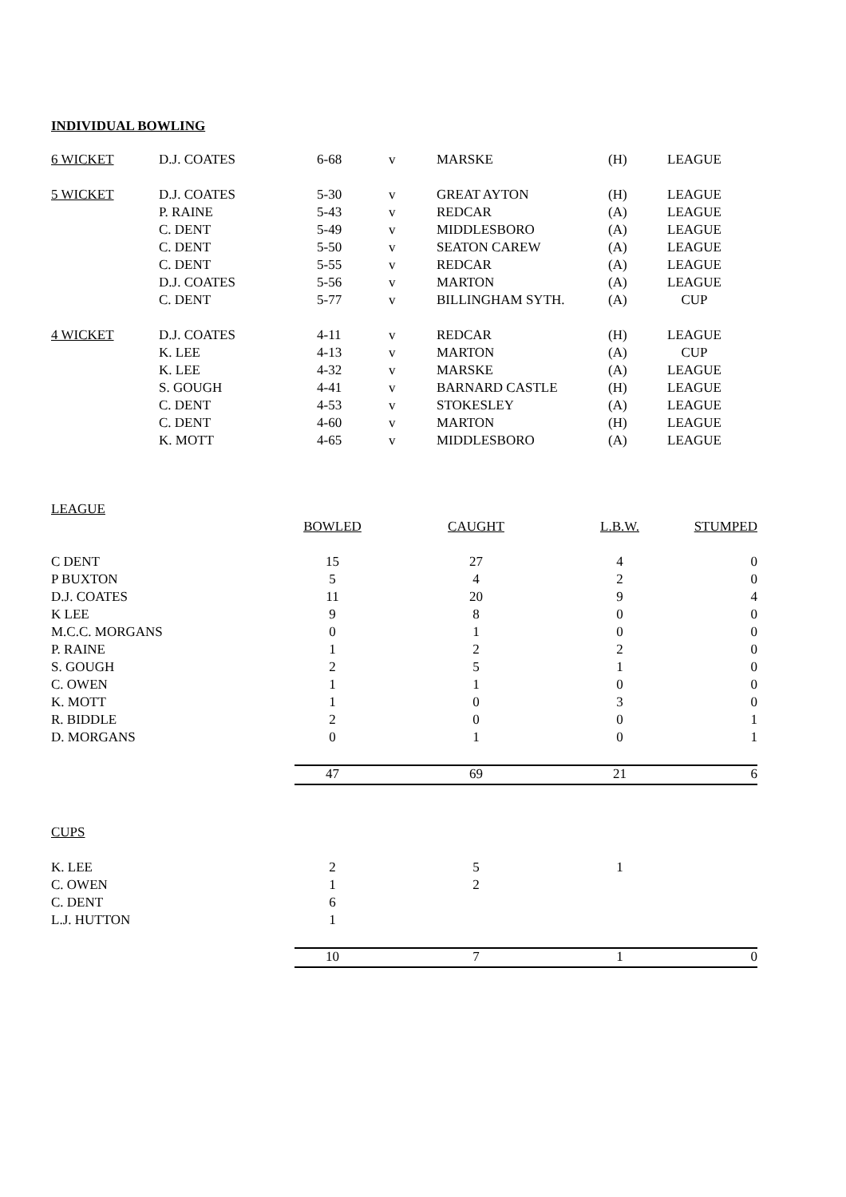INDIVIDUAL BOWLING
| 6 WICKET | D.J. COATES | 6-68 | v | MARSKE | (H) | LEAGUE |
| 5 WICKET | D.J. COATES | 5-30 | v | GREAT AYTON | (H) | LEAGUE |
| | P. RAINE | 5-43 | v | REDCAR | (A) | LEAGUE |
| | C. DENT | 5-49 | v | MIDDLESBORO | (A) | LEAGUE |
| | C. DENT | 5-50 | v | SEATON CAREW | (A) | LEAGUE |
| | C. DENT | 5-55 | v | REDCAR | (A) | LEAGUE |
| | D.J. COATES | 5-56 | v | MARTON | (A) | LEAGUE |
| | C. DENT | 5-77 | v | BILLINGHAM SYTH. | (A) | CUP |
| 4 WICKET | D.J. COATES | 4-11 | v | REDCAR | (H) | LEAGUE |
| | K. LEE | 4-13 | v | MARTON | (A) | CUP |
| | K. LEE | 4-32 | v | MARSKE | (A) | LEAGUE |
| | S. GOUGH | 4-41 | v | BARNARD CASTLE | (H) | LEAGUE |
| | C. DENT | 4-53 | v | STOKESLEY | (A) | LEAGUE |
| | C. DENT | 4-60 | v | MARTON | (H) | LEAGUE |
| | K. MOTT | 4-65 | v | MIDDLESBORO | (A) | LEAGUE |
| LEAGUE | | | | |
| | BOWLED | CAUGHT | L.B.W. | STUMPED |
| C DENT | 15 | 27 | 4 | 0 |
| P BUXTON | 5 | 4 | 2 | 0 |
| D.J. COATES | 11 | 20 | 9 | 4 |
| K LEE | 9 | 8 | 0 | 0 |
| M.C.C. MORGANS | 0 | 1 | 0 | 0 |
| P. RAINE | 1 | 2 | 2 | 0 |
| S. GOUGH | 2 | 5 | 1 | 0 |
| C. OWEN | 1 | 1 | 0 | 0 |
| K. MOTT | 1 | 0 | 3 | 0 |
| R. BIDDLE | 2 | 0 | 0 | 1 |
| D. MORGANS | 0 | 1 | 0 | 1 |
| | 47 | 69 | 21 | 6 |
| CUPS | | | | |
| K. LEE | 2 | 5 | 1 | |
| C. OWEN | 1 | 2 | | |
| C. DENT | 6 | | | |
| L.J. HUTTON | 1 | | | |
| | 10 | 7 | 1 | 0 |